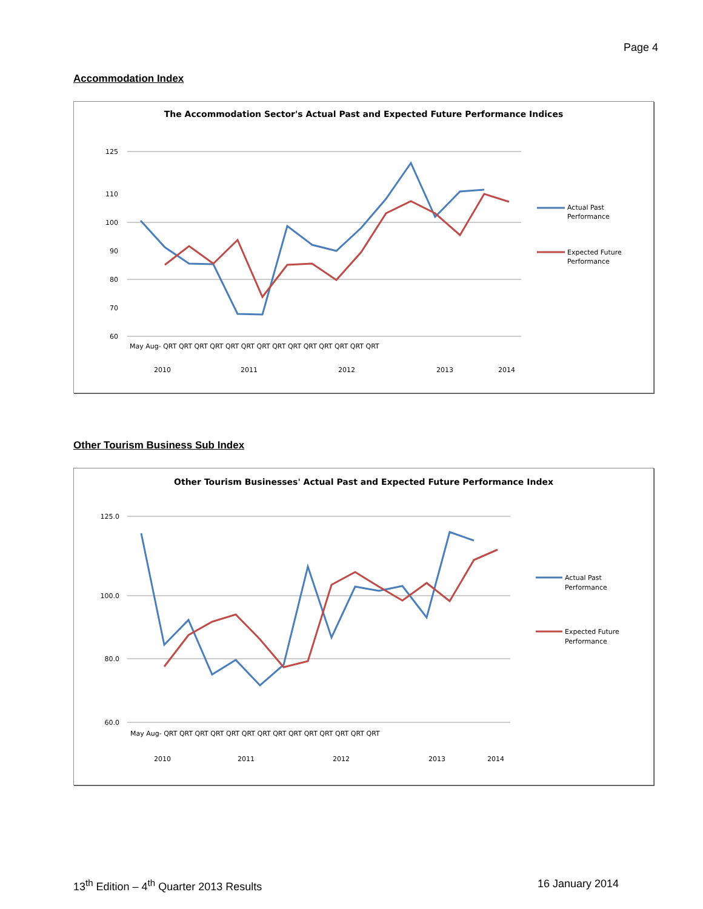Page 4
Accommodation Index
The Accommodation Sector's Actual Past and Expected Future Performance Indices
125
110
100
90
80
70
60
May Aug- QRT QRT QRT QRT QRT QRT QRT QRT QRT QRT QRT QRT QRT QRT
2010
2011
2012
2013
2014
Actual Past
Performance
Expected Future
Performance
Other Tourism Business Sub Index
Other Tourism Businesses' Actual Past and Expected Future Performance Index
125.0
100.0
80.0
60.0
May Aug- QRT QRT QRT QRT QRT QRT QRT QRT QRT QRT QRT QRT QRT QRT
2010
2011
2012
2013
2014
Actual Past
Performance
Expected Future
Performance
13<sup>th</sup> Edition – 4<sup>th</sup> Quarter 2013 Results 16 January 2014